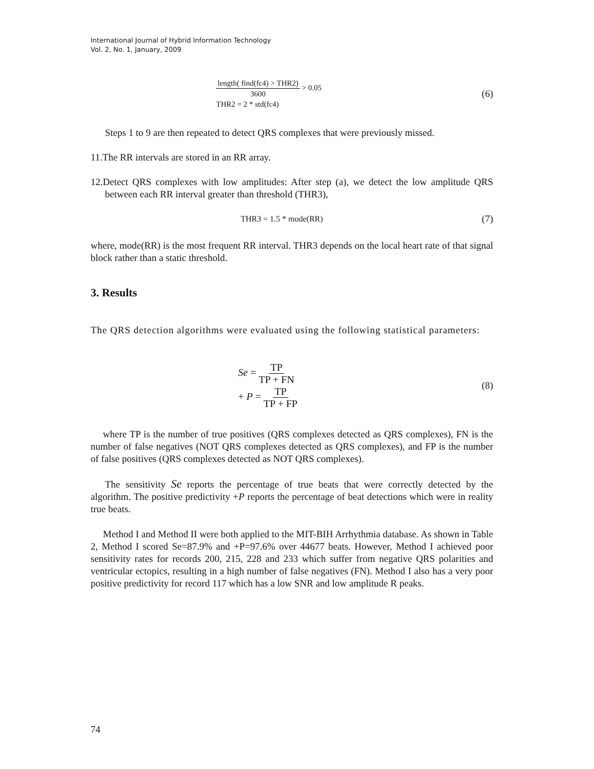International Journal of Hybrid Information Technology
Vol. 2, No. 1, January, 2009
length( find(fc4) > THR2) 3600 > 0.05
THR2 = 2 * std(fc4)
(6)
Steps 1 to 9 are then repeated to detect QRS complexes that were previously missed.
11.The RR intervals are stored in an RR array.
12.Detect QRS complexes with low amplitudes: After step (a), we detect the low amplitude QRS between each RR interval greater than threshold (THR3),
THR3 = 1.5 * mode(RR) (7)
where, mode(RR) is the most frequent RR interval. THR3 depends on the local heart rate of that signal block rather than a static threshold.
3. Results
The QRS detection algorithms were evaluated using the following statistical parameters:
Se = TP TP + FN
+ P = TP TP + FP
(8)
where TP is the number of true positives (QRS complexes detected as QRS complexes), FN is the number of false negatives (NOT QRS complexes detected as QRS complexes), and FP is the number of false positives (QRS complexes detected as NOT QRS complexes).
The sensitivity Se reports the percentage of true beats that were correctly detected by the algorithm. The positive predictivity +P reports the percentage of beat detections which were in reality true beats.
Method I and Method II were both applied to the MIT-BIH Arrhythmia database. As shown in Table 2, Method I scored Se=87.9% and +P=97.6% over 44677 beats. However, Method I achieved poor sensitivity rates for records 200, 215, 228 and 233 which suffer from negative QRS polarities and ventricular ectopics, resulting in a high number of false negatives (FN). Method I also has a very poor positive predictivity for record 117 which has a low SNR and low amplitude R peaks.
74